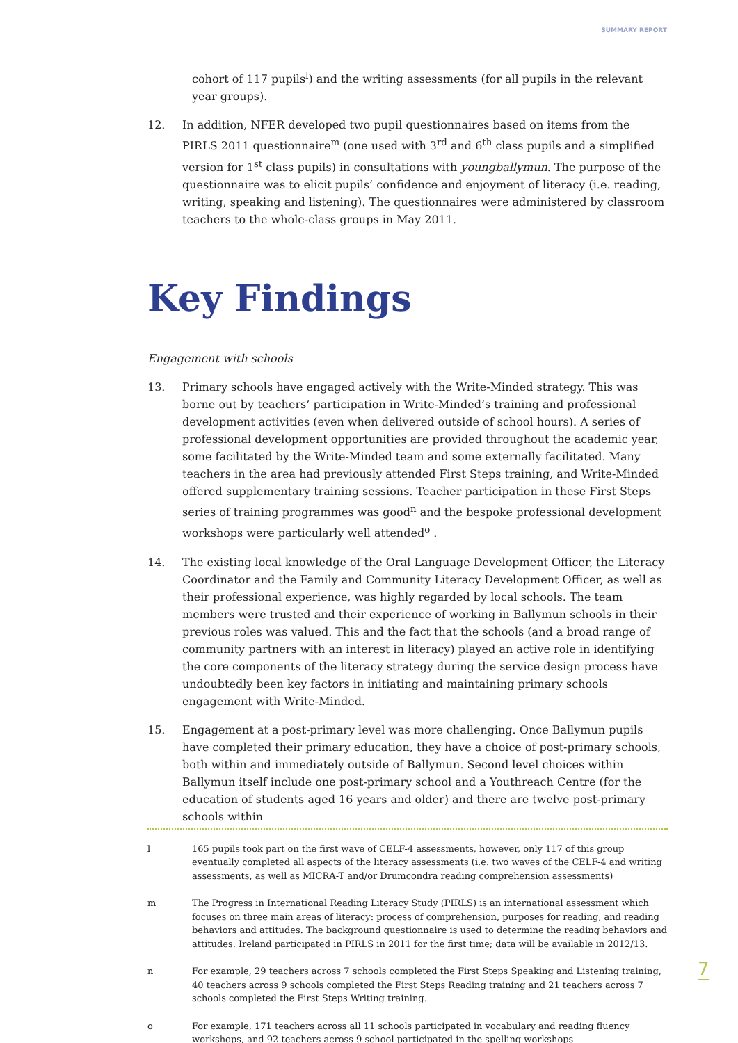SUMMARY REPORT
cohort of 117 pupils<sup>l</sup>) and the writing assessments (for all pupils in the relevant year groups).
12. In addition, NFER developed two pupil questionnaires based on items from the PIRLS 2011 questionnaire<sup>m</sup> (one used with 3<sup>rd</sup> and 6<sup>th</sup> class pupils and a simplified version for 1<sup>st</sup> class pupils) in consultations with youngballymun. The purpose of the questionnaire was to elicit pupils’ confidence and enjoyment of literacy (i.e. reading, writing, speaking and listening). The questionnaires were administered by classroom teachers to the whole-class groups in May 2011.
Key Findings
Engagement with schools
13. Primary schools have engaged actively with the Write-Minded strategy. This was borne out by teachers’ participation in Write-Minded’s training and professional development activities (even when delivered outside of school hours). A series of professional development opportunities are provided throughout the academic year, some facilitated by the Write-Minded team and some externally facilitated. Many teachers in the area had previously attended First Steps training, and Write-Minded offered supplementary training sessions. Teacher participation in these First Steps series of training programmes was good<sup>n</sup> and the bespoke professional development workshops were particularly well attended<sup>o</sup> .
14. The existing local knowledge of the Oral Language Development Officer, the Literacy Coordinator and the Family and Community Literacy Development Officer, as well as their professional experience, was highly regarded by local schools. The team members were trusted and their experience of working in Ballymun schools in their previous roles was valued. This and the fact that the schools (and a broad range of community partners with an interest in literacy) played an active role in identifying the core components of the literacy strategy during the service design process have undoubtedly been key factors in initiating and maintaining primary schools engagement with Write-Minded.
15. Engagement at a post-primary level was more challenging. Once Ballymun pupils have completed their primary education, they have a choice of post-primary schools, both within and immediately outside of Ballymun. Second level choices within Ballymun itself include one post-primary school and a Youthreach Centre (for the education of students aged 16 years and older) and there are twelve post-primary schools within
l 165 pupils took part on the first wave of CELF-4 assessments, however, only 117 of this group eventually completed all aspects of the literacy assessments (i.e. two waves of the CELF-4 and writing assessments, as well as MICRA-T and/or Drumcondra reading comprehension assessments)
m The Progress in International Reading Literacy Study (PIRLS) is an international assessment which focuses on three main areas of literacy: process of comprehension, purposes for reading, and reading behaviors and attitudes. The background questionnaire is used to determine the reading behaviors and attitudes. Ireland participated in PIRLS in 2011 for the first time; data will be available in 2012/13.
n For example, 29 teachers across 7 schools completed the First Steps Speaking and Listening training, 40 teachers across 9 schools completed the First Steps Reading training and 21 teachers across 7 schools completed the First Steps Writing training.
o For example, 171 teachers across all 11 schools participated in vocabulary and reading fluency workshops, and 92 teachers across 9 school participated in the spelling workshops
7